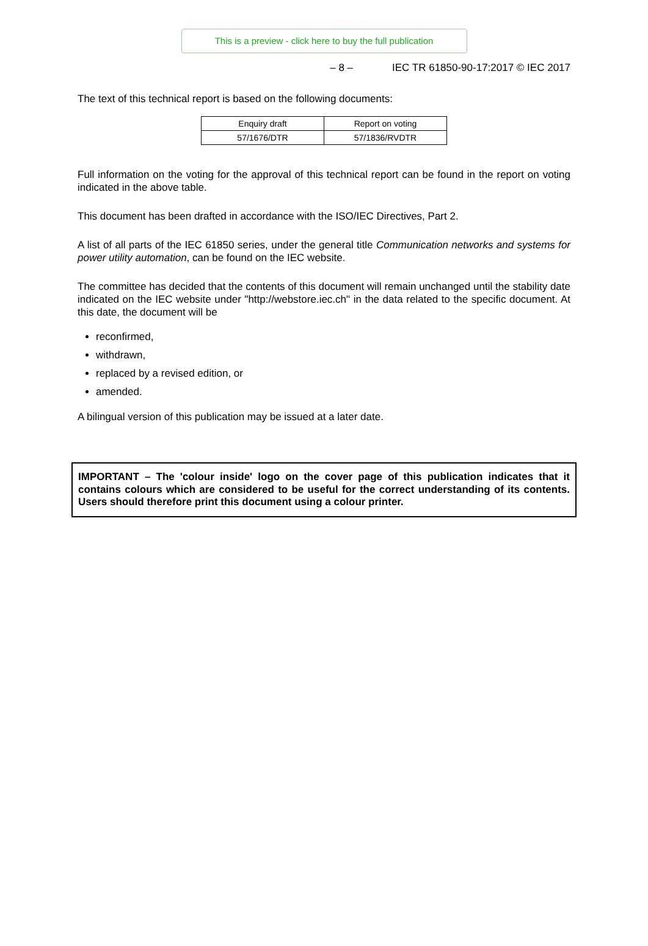This is a preview - click here to buy the full publication
– 8 – IEC TR 61850-90-17:2017 © IEC 2017
The text of this technical report is based on the following documents:
| Enquiry draft | Report on voting |
| 57/1676/DTR | 57/1836/RVDTR |
Full information on the voting for the approval of this technical report can be found in the report on voting indicated in the above table.
This document has been drafted in accordance with the ISO/IEC Directives, Part 2.
A list of all parts of the IEC 61850 series, under the general title Communication networks and systems for power utility automation, can be found on the IEC website.
The committee has decided that the contents of this document will remain unchanged until the stability date indicated on the IEC website under "http://webstore.iec.ch" in the data related to the specific document. At this date, the document will be
reconfirmed,
withdrawn,
replaced by a revised edition, or
amended.
A bilingual version of this publication may be issued at a later date.
IMPORTANT – The 'colour inside' logo on the cover page of this publication indicates that it contains colours which are considered to be useful for the correct understanding of its contents. Users should therefore print this document using a colour printer.